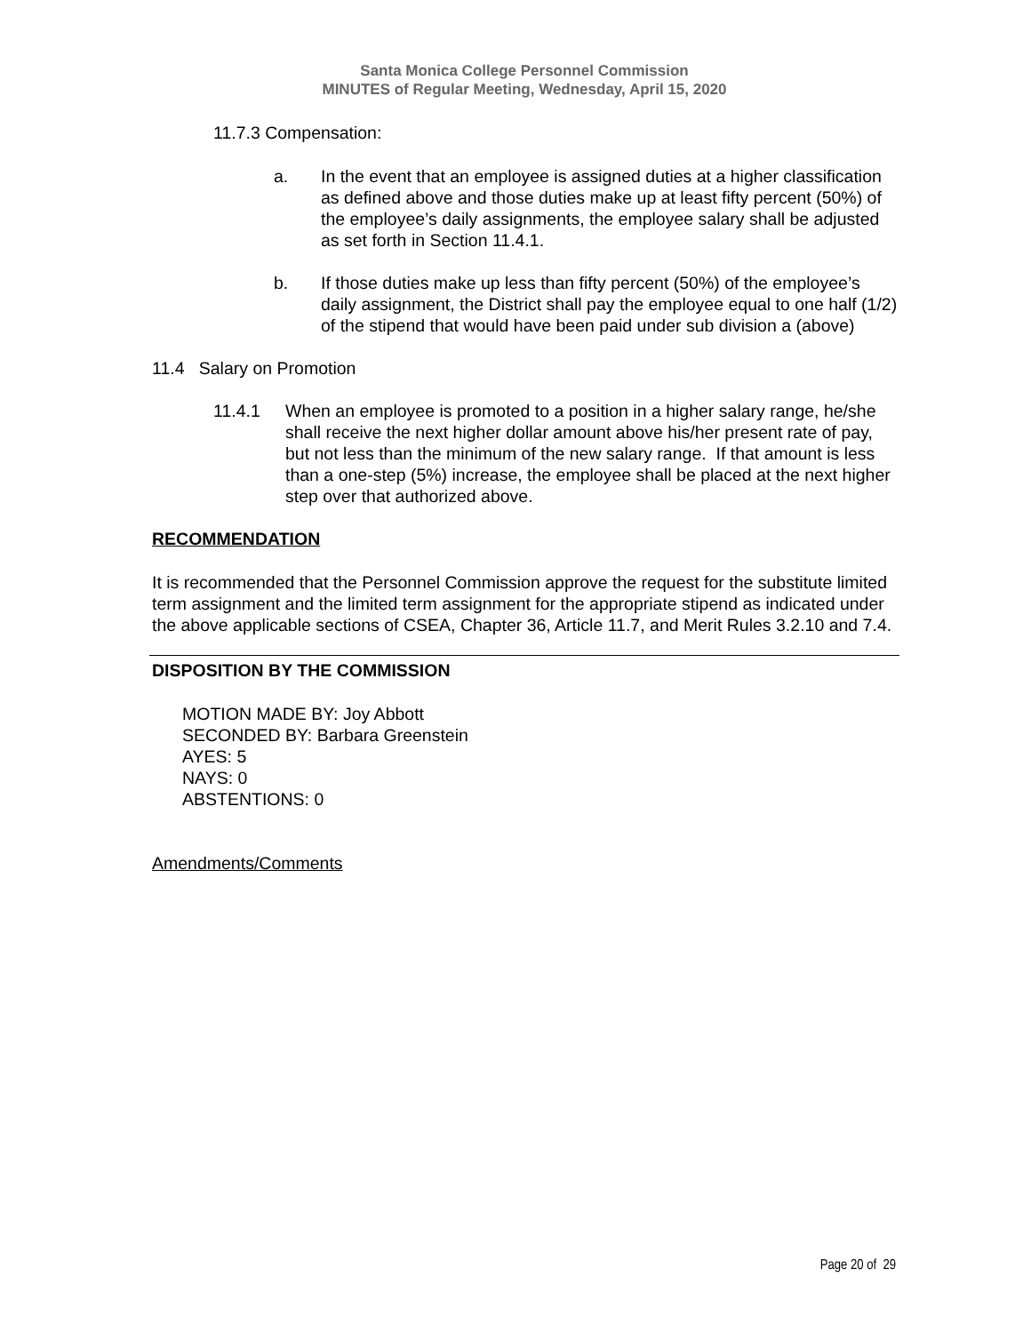Santa Monica College Personnel Commission
MINUTES of Regular Meeting, Wednesday, April 15, 2020
11.7.3 Compensation:
a. In the event that an employee is assigned duties at a higher classification as defined above and those duties make up at least fifty percent (50%) of the employee’s daily assignments, the employee salary shall be adjusted as set forth in Section 11.4.1.
b. If those duties make up less than fifty percent (50%) of the employee’s daily assignment, the District shall pay the employee equal to one half (1/2) of the stipend that would have been paid under sub division a (above)
11.4 Salary on Promotion
11.4.1 When an employee is promoted to a position in a higher salary range, he/she shall receive the next higher dollar amount above his/her present rate of pay, but not less than the minimum of the new salary range. If that amount is less than a one-step (5%) increase, the employee shall be placed at the next higher step over that authorized above.
RECOMMENDATION
It is recommended that the Personnel Commission approve the request for the substitute limited term assignment and the limited term assignment for the appropriate stipend as indicated under the above applicable sections of CSEA, Chapter 36, Article 11.7, and Merit Rules 3.2.10 and 7.4.
DISPOSITION BY THE COMMISSION
MOTION MADE BY: Joy Abbott
SECONDED BY: Barbara Greenstein
AYES: 5
NAYS: 0
ABSTENTIONS: 0
Amendments/Comments
Page 20 of 29